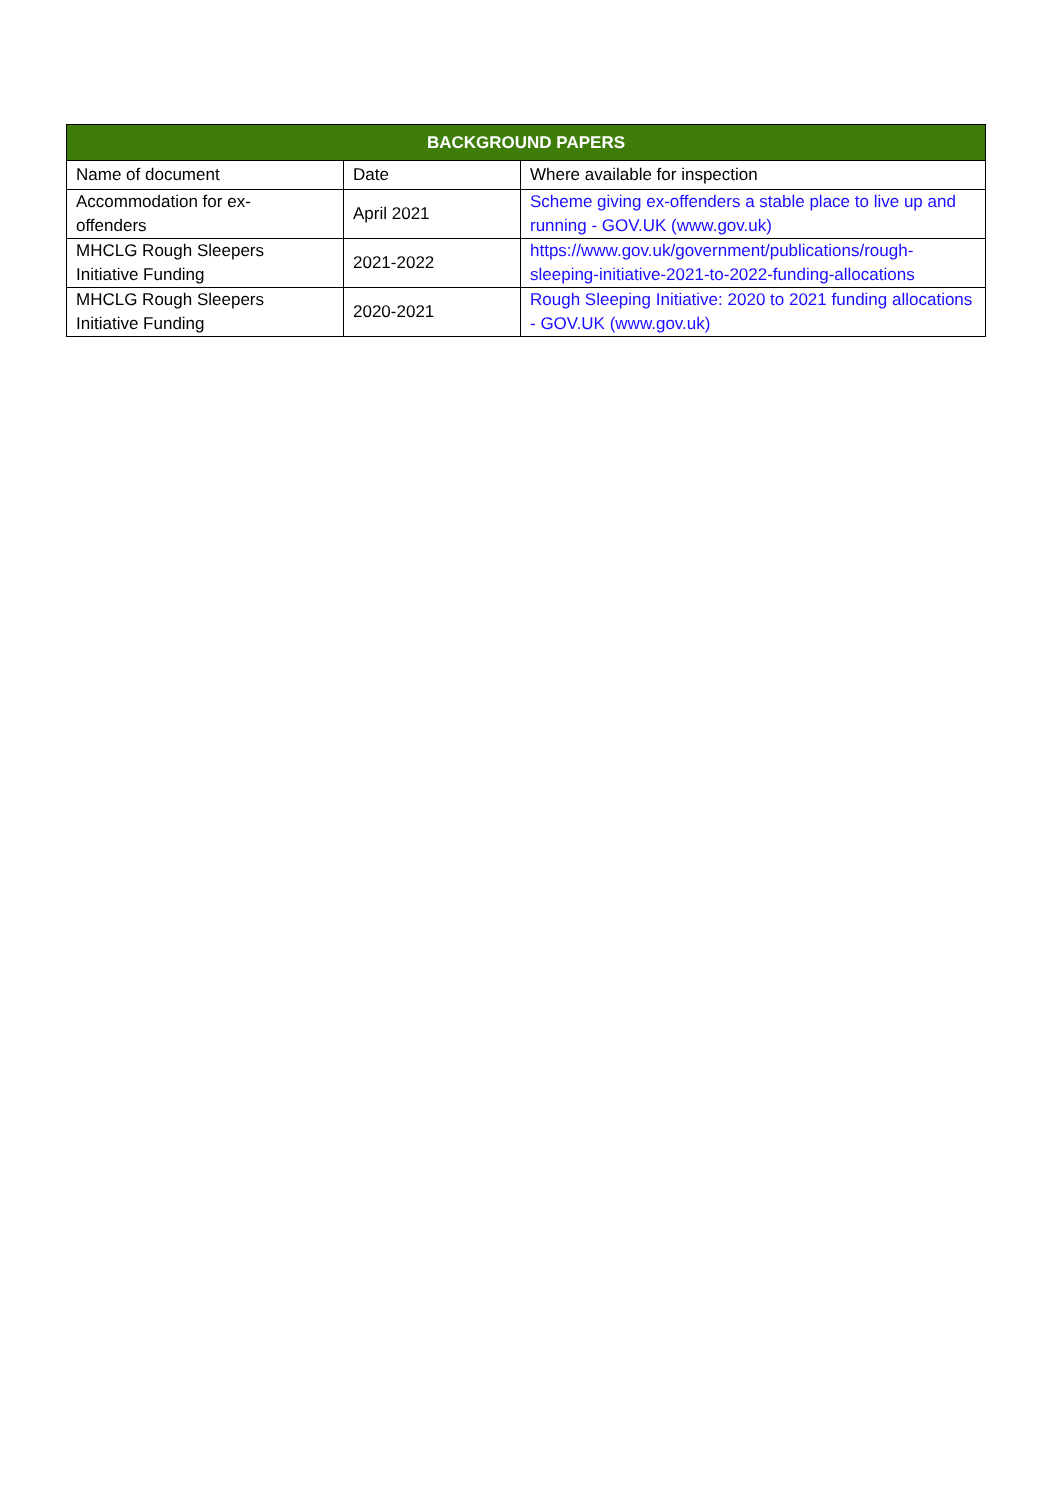| BACKGROUND PAPERS | | |
| --- | --- | --- |
| Name of document | Date | Where available for inspection |
| Accommodation for ex- offenders | April 2021 | Scheme giving ex-offenders a stable place to live up and running - GOV.UK (www.gov.uk) |
| MHCLG Rough Sleepers Initiative Funding | 2021-2022 | https://www.gov.uk/government/publications/rough-sleeping-initiative-2021-to-2022-funding-allocations |
| MHCLG Rough Sleepers Initiative Funding | 2020-2021 | Rough Sleeping Initiative: 2020 to 2021 funding allocations - GOV.UK (www.gov.uk) |